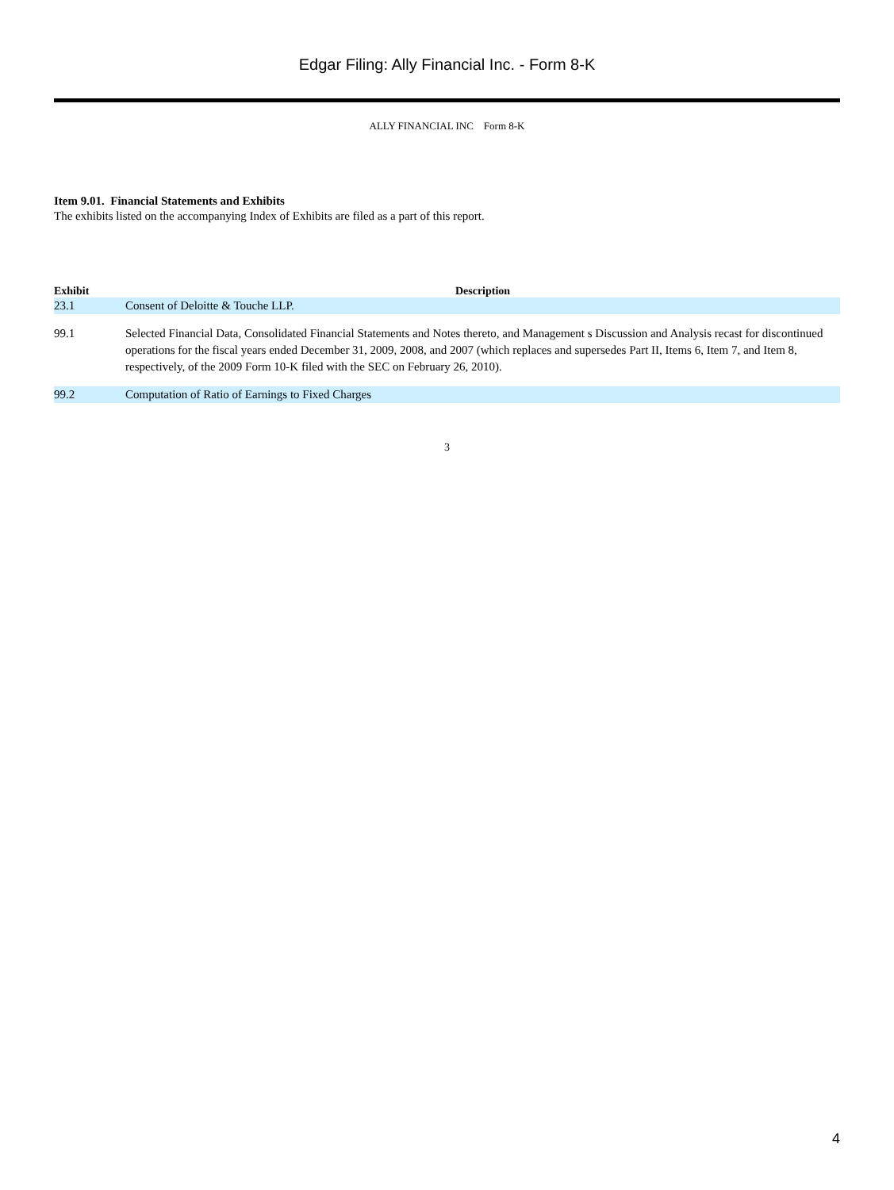Edgar Filing: Ally Financial Inc. - Form 8-K
ALLY FINANCIAL INC Form 8-K
Item 9.01. Financial Statements and Exhibits
The exhibits listed on the accompanying Index of Exhibits are filed as a part of this report.
| Exhibit | Description |
| --- | --- |
| 23.1 | Consent of Deloitte & Touche LLP. |
| 99.1 | Selected Financial Data, Consolidated Financial Statements and Notes thereto, and Management s Discussion and Analysis recast for discontinued operations for the fiscal years ended December 31, 2009, 2008, and 2007 (which replaces and supersedes Part II, Items 6, Item 7, and Item 8, respectively, of the 2009 Form 10-K filed with the SEC on February 26, 2010). |
| 99.2 | Computation of Ratio of Earnings to Fixed Charges |
3
4